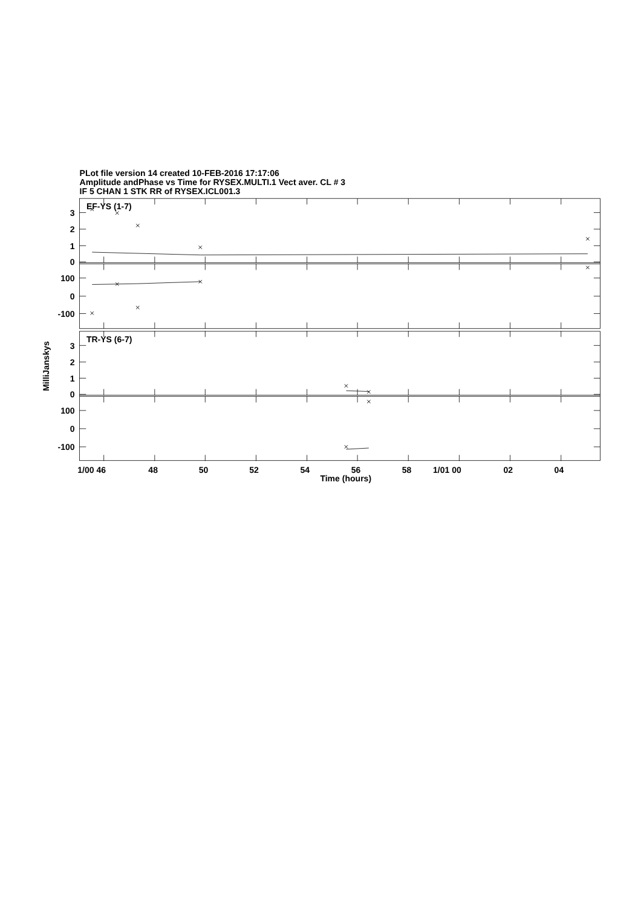PLot file version 14 created 10-FEB-2016 17:17:06
Amplitude andPhase vs Time for RYSEX.MULTI.1 Vect aver. CL # 3
IF 5 CHAN 1 STK RR of RYSEX.ICL001.3
EF-YS (1-7)
3
2
1
0
100
0
-100
TR-YS (6-7)
3
2
1
0
100
0
-100
MilliJanskys
1/00 46
48
50
52
54
56
58
1/01 00
02
04
Time (hours)